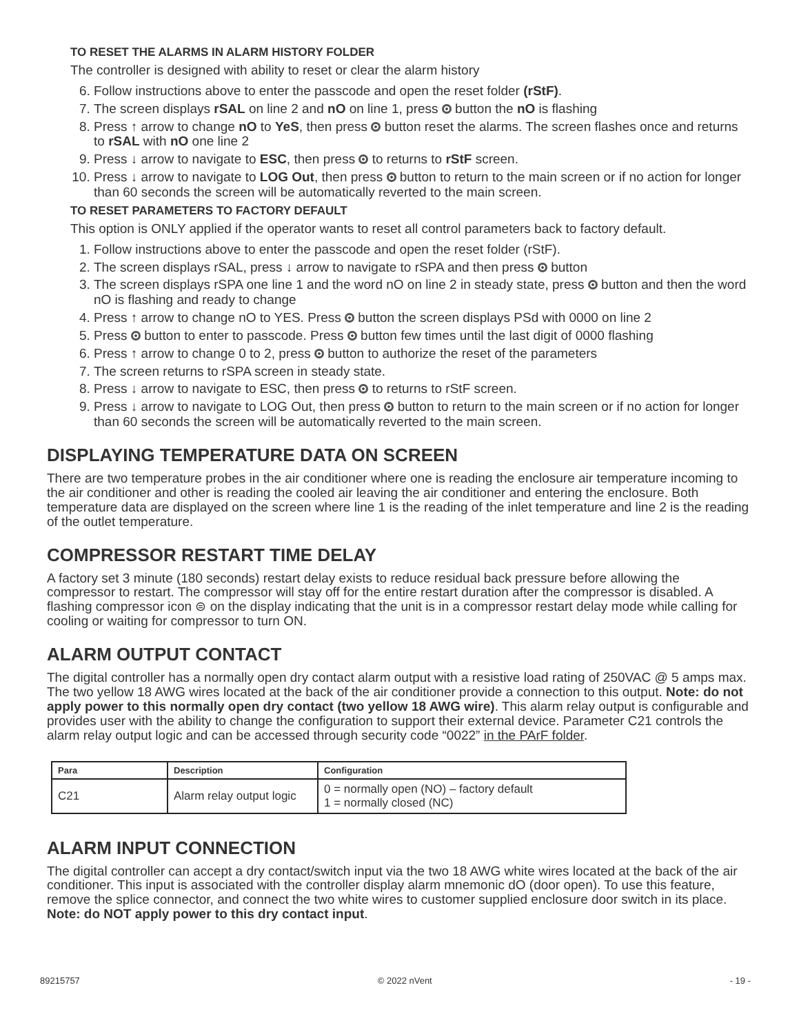TO RESET THE ALARMS IN ALARM HISTORY FOLDER
The controller is designed with ability to reset or clear the alarm history
6. Follow instructions above to enter the passcode and open the reset folder (rStF).
7. The screen displays rSAL on line 2 and nO on line 1, press button the nO is flashing
8. Press ↑ arrow to change nO to YeS, then press button reset the alarms. The screen flashes once and returns to rSAL with nO one line 2
9. Press ↓ arrow to navigate to ESC, then press to returns to rStF screen.
10. Press ↓ arrow to navigate to LOG Out, then press button to return to the main screen or if no action for longer than 60 seconds the screen will be automatically reverted to the main screen.
TO RESET PARAMETERS TO FACTORY DEFAULT
This option is ONLY applied if the operator wants to reset all control parameters back to factory default.
1. Follow instructions above to enter the passcode and open the reset folder (rStF).
2. The screen displays rSAL, press ↓ arrow to navigate to rSPA and then press button
3. The screen displays rSPA one line 1 and the word nO on line 2 in steady state, press button and then the word nO is flashing and ready to change
4. Press ↑ arrow to change nO to YES. Press button the screen displays PSd with 0000 on line 2
5. Press button to enter to passcode. Press button few times until the last digit of 0000 flashing
6. Press ↑ arrow to change 0 to 2, press button to authorize the reset of the parameters
7. The screen returns to rSPA screen in steady state.
8. Press ↓ arrow to navigate to ESC, then press to returns to rStF screen.
9. Press ↓ arrow to navigate to LOG Out, then press button to return to the main screen or if no action for longer than 60 seconds the screen will be automatically reverted to the main screen.
DISPLAYING TEMPERATURE DATA ON SCREEN
There are two temperature probes in the air conditioner where one is reading the enclosure air temperature incoming to the air conditioner and other is reading the cooled air leaving the air conditioner and entering the enclosure. Both temperature data are displayed on the screen where line 1 is the reading of the inlet temperature and line 2 is the reading of the outlet temperature.
COMPRESSOR RESTART TIME DELAY
A factory set 3 minute (180 seconds) restart delay exists to reduce residual back pressure before allowing the compressor to restart. The compressor will stay off for the entire restart duration after the compressor is disabled. A flashing compressor icon ⊜ on the display indicating that the unit is in a compressor restart delay mode while calling for cooling or waiting for compressor to turn ON.
ALARM OUTPUT CONTACT
The digital controller has a normally open dry contact alarm output with a resistive load rating of 250VAC @ 5 amps max. The two yellow 18 AWG wires located at the back of the air conditioner provide a connection to this output. Note: do not apply power to this normally open dry contact (two yellow 18 AWG wire). This alarm relay output is configurable and provides user with the ability to change the configuration to support their external device. Parameter C21 controls the alarm relay output logic and can be accessed through security code “0022” in the PArF folder.
| Para | Description | Configuration |
| --- | --- | --- |
| C21 | Alarm relay output logic | 0 = normally open (NO) – factory default 1 = normally closed (NC) |
ALARM INPUT CONNECTION
The digital controller can accept a dry contact/switch input via the two 18 AWG white wires located at the back of the air conditioner. This input is associated with the controller display alarm mnemonic dO (door open). To use this feature, remove the splice connector, and connect the two white wires to customer supplied enclosure door switch in its place. Note: do NOT apply power to this dry contact input.
89215757 © 2022 nVent - 19 -